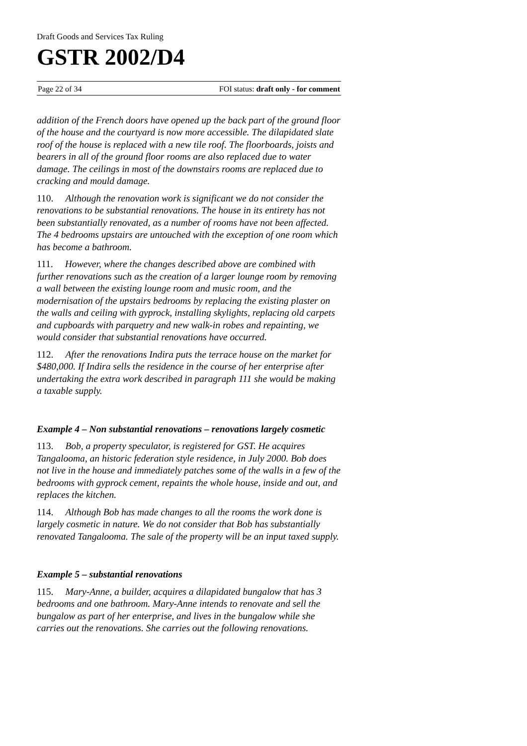Draft Goods and Services Tax Ruling
GSTR 2002/D4
Page 22 of 34 FOI status: draft only - for comment
addition of the French doors have opened up the back part of the ground floor of the house and the courtyard is now more accessible. The dilapidated slate roof of the house is replaced with a new tile roof. The floorboards, joists and bearers in all of the ground floor rooms are also replaced due to water damage. The ceilings in most of the downstairs rooms are replaced due to cracking and mould damage.
110. Although the renovation work is significant we do not consider the renovations to be substantial renovations. The house in its entirety has not been substantially renovated, as a number of rooms have not been affected. The 4 bedrooms upstairs are untouched with the exception of one room which has become a bathroom.
111. However, where the changes described above are combined with further renovations such as the creation of a larger lounge room by removing a wall between the existing lounge room and music room, and the modernisation of the upstairs bedrooms by replacing the existing plaster on the walls and ceiling with gyprock, installing skylights, replacing old carpets and cupboards with parquetry and new walk-in robes and repainting, we would consider that substantial renovations have occurred.
112. After the renovations Indira puts the terrace house on the market for $480,000. If Indira sells the residence in the course of her enterprise after undertaking the extra work described in paragraph 111 she would be making a taxable supply.
Example 4 – Non substantial renovations – renovations largely cosmetic
113. Bob, a property speculator, is registered for GST. He acquires Tangalooma, an historic federation style residence, in July 2000. Bob does not live in the house and immediately patches some of the walls in a few of the bedrooms with gyprock cement, repaints the whole house, inside and out, and replaces the kitchen.
114. Although Bob has made changes to all the rooms the work done is largely cosmetic in nature. We do not consider that Bob has substantially renovated Tangalooma. The sale of the property will be an input taxed supply.
Example 5 – substantial renovations
115. Mary-Anne, a builder, acquires a dilapidated bungalow that has 3 bedrooms and one bathroom. Mary-Anne intends to renovate and sell the bungalow as part of her enterprise, and lives in the bungalow while she carries out the renovations. She carries out the following renovations.